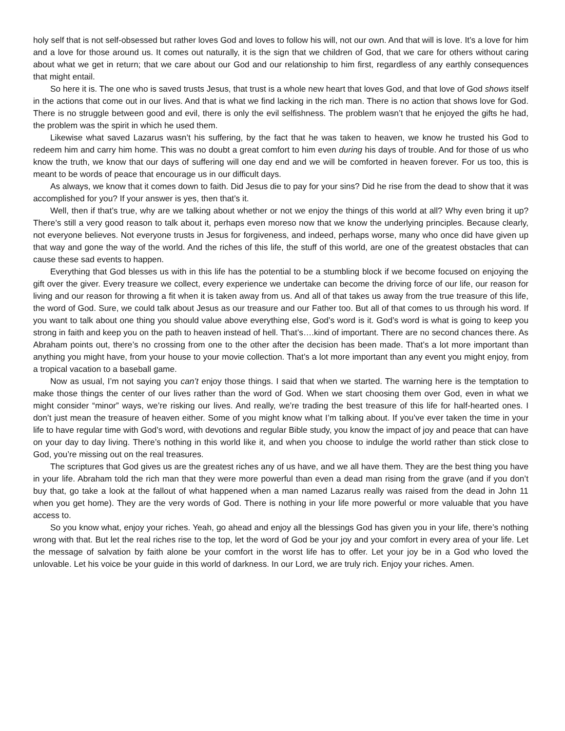holy self that is not self-obsessed but rather loves God and loves to follow his will, not our own. And that will is love. It’s a love for him and a love for those around us. It comes out naturally, it is the sign that we children of God, that we care for others without caring about what we get in return; that we care about our God and our relationship to him first, regardless of any earthly consequences that might entail.
So here it is. The one who is saved trusts Jesus, that trust is a whole new heart that loves God, and that love of God shows itself in the actions that come out in our lives. And that is what we find lacking in the rich man. There is no action that shows love for God. There is no struggle between good and evil, there is only the evil selfishness. The problem wasn’t that he enjoyed the gifts he had, the problem was the spirit in which he used them.
Likewise what saved Lazarus wasn’t his suffering, by the fact that he was taken to heaven, we know he trusted his God to redeem him and carry him home. This was no doubt a great comfort to him even during his days of trouble. And for those of us who know the truth, we know that our days of suffering will one day end and we will be comforted in heaven forever. For us too, this is meant to be words of peace that encourage us in our difficult days.
As always, we know that it comes down to faith. Did Jesus die to pay for your sins? Did he rise from the dead to show that it was accomplished for you? If your answer is yes, then that’s it.
Well, then if that’s true, why are we talking about whether or not we enjoy the things of this world at all? Why even bring it up? There’s still a very good reason to talk about it, perhaps even moreso now that we know the underlying principles. Because clearly, not everyone believes. Not everyone trusts in Jesus for forgiveness, and indeed, perhaps worse, many who once did have given up that way and gone the way of the world. And the riches of this life, the stuff of this world, are one of the greatest obstacles that can cause these sad events to happen.
Everything that God blesses us with in this life has the potential to be a stumbling block if we become focused on enjoying the gift over the giver. Every treasure we collect, every experience we undertake can become the driving force of our life, our reason for living and our reason for throwing a fit when it is taken away from us. And all of that takes us away from the true treasure of this life, the word of God. Sure, we could talk about Jesus as our treasure and our Father too. But all of that comes to us through his word. If you want to talk about one thing you should value above everything else, God’s word is it. God’s word is what is going to keep you strong in faith and keep you on the path to heaven instead of hell. That’s….kind of important. There are no second chances there. As Abraham points out, there’s no crossing from one to the other after the decision has been made. That’s a lot more important than anything you might have, from your house to your movie collection. That’s a lot more important than any event you might enjoy, from a tropical vacation to a baseball game.
Now as usual, I’m not saying you can’t enjoy those things. I said that when we started. The warning here is the temptation to make those things the center of our lives rather than the word of God. When we start choosing them over God, even in what we might consider “minor” ways, we’re risking our lives. And really, we’re trading the best treasure of this life for half-hearted ones. I don’t just mean the treasure of heaven either. Some of you might know what I’m talking about. If you’ve ever taken the time in your life to have regular time with God’s word, with devotions and regular Bible study, you know the impact of joy and peace that can have on your day to day living. There’s nothing in this world like it, and when you choose to indulge the world rather than stick close to God, you’re missing out on the real treasures.
The scriptures that God gives us are the greatest riches any of us have, and we all have them. They are the best thing you have in your life. Abraham told the rich man that they were more powerful than even a dead man rising from the grave (and if you don’t buy that, go take a look at the fallout of what happened when a man named Lazarus really was raised from the dead in John 11 when you get home). They are the very words of God. There is nothing in your life more powerful or more valuable that you have access to.
So you know what, enjoy your riches. Yeah, go ahead and enjoy all the blessings God has given you in your life, there’s nothing wrong with that. But let the real riches rise to the top, let the word of God be your joy and your comfort in every area of your life. Let the message of salvation by faith alone be your comfort in the worst life has to offer. Let your joy be in a God who loved the unlovable. Let his voice be your guide in this world of darkness. In our Lord, we are truly rich. Enjoy your riches. Amen.